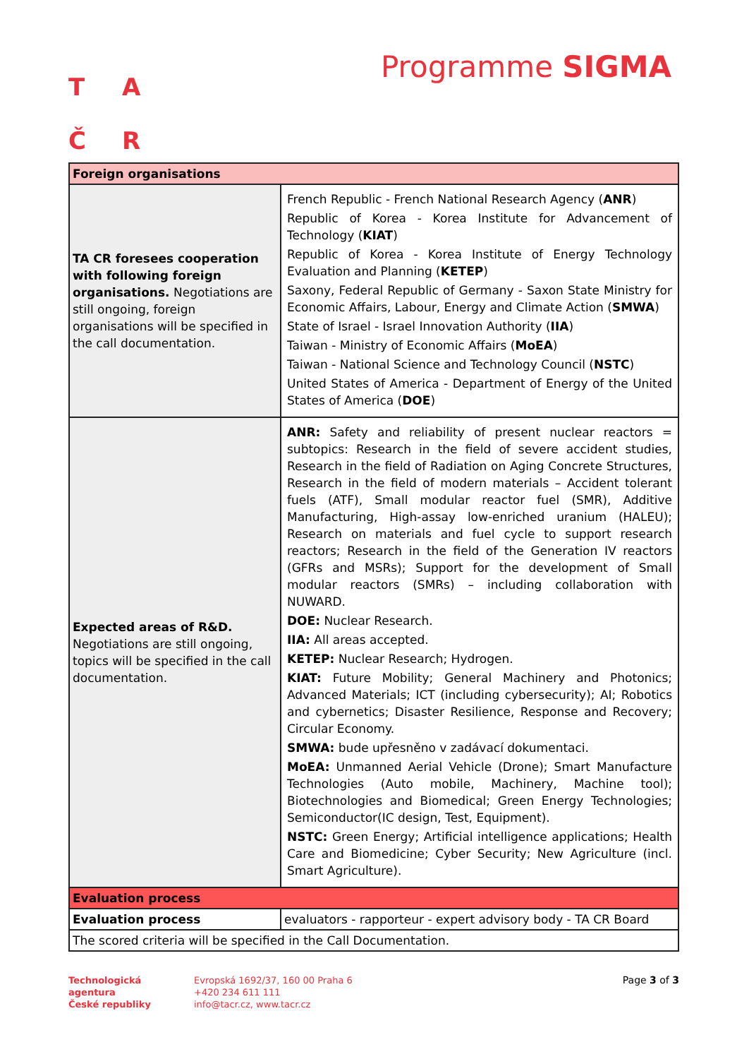T A
Č R
Programme SIGMA
| Foreign organisations | |
| TA CR foresees cooperation with following foreign organisations. Negotiations are still ongoing, foreign organisations will be specified in the call documentation. | French Republic - French National Research Agency ( ANR ) Republic of Korea - Korea Institute for Advancement of Technology ( KIAT ) Republic of Korea - Korea Institute of Energy Technology Evaluation and Planning ( KETEP ) Saxony, Federal Republic of Germany - Saxon State Ministry for Economic Affairs, Labour, Energy and Climate Action ( SMWA ) State of Israel - Israel Innovation Authority ( IIA ) Taiwan - Ministry of Economic Affairs ( MoEA ) Taiwan - National Science and Technology Council ( NSTC ) United States of America - Department of Energy of the United States of America ( DOE ) |
| Expected areas of R&D. Negotiations are still ongoing, topics will be specified in the call documentation. | ANR: Safety and reliability of present nuclear reactors = subtopics: Research in the field of severe accident studies, Research in the field of Radiation on Aging Concrete Structures, Research in the field of modern materials – Accident tolerant fuels (ATF), Small modular reactor fuel (SMR), Additive Manufacturing, High-assay low-enriched uranium (HALEU); Research on materials and fuel cycle to support research reactors; Research in the field of the Generation IV reactors (GFRs and MSRs); Support for the development of Small modular reactors (SMRs) – including collaboration with NUWARD. DOE: Nuclear Research. IIA: All areas accepted. KETEP: Nuclear Research; Hydrogen. KIAT: Future Mobility; General Machinery and Photonics; Advanced Materials; ICT (including cybersecurity); AI; Robotics and cybernetics; Disaster Resilience, Response and Recovery; Circular Economy. SMWA: bude upřesněno v zadávací dokumentaci. MoEA: Unmanned Aerial Vehicle (Drone); Smart Manufacture Technologies (Auto mobile, Machinery, Machine tool); Biotechnologies and Biomedical; Green Energy Technologies; Semiconductor(IC design, Test, Equipment). NSTC: Green Energy; Artificial intelligence applications; Health Care and Biomedicine; Cyber Security; New Agriculture (incl. Smart Agriculture). |
| Evaluation process | |
| Evaluation process | evaluators - rapporteur - expert advisory body - TA CR Board |
| The scored criteria will be specified in the Call Documentation. | |
Technologická
agentura
České republiky
Evropská 1692/37, 160 00 Praha 6
+420 234 611 111
info@tacr.cz, www.tacr.cz
Page 3 of 3